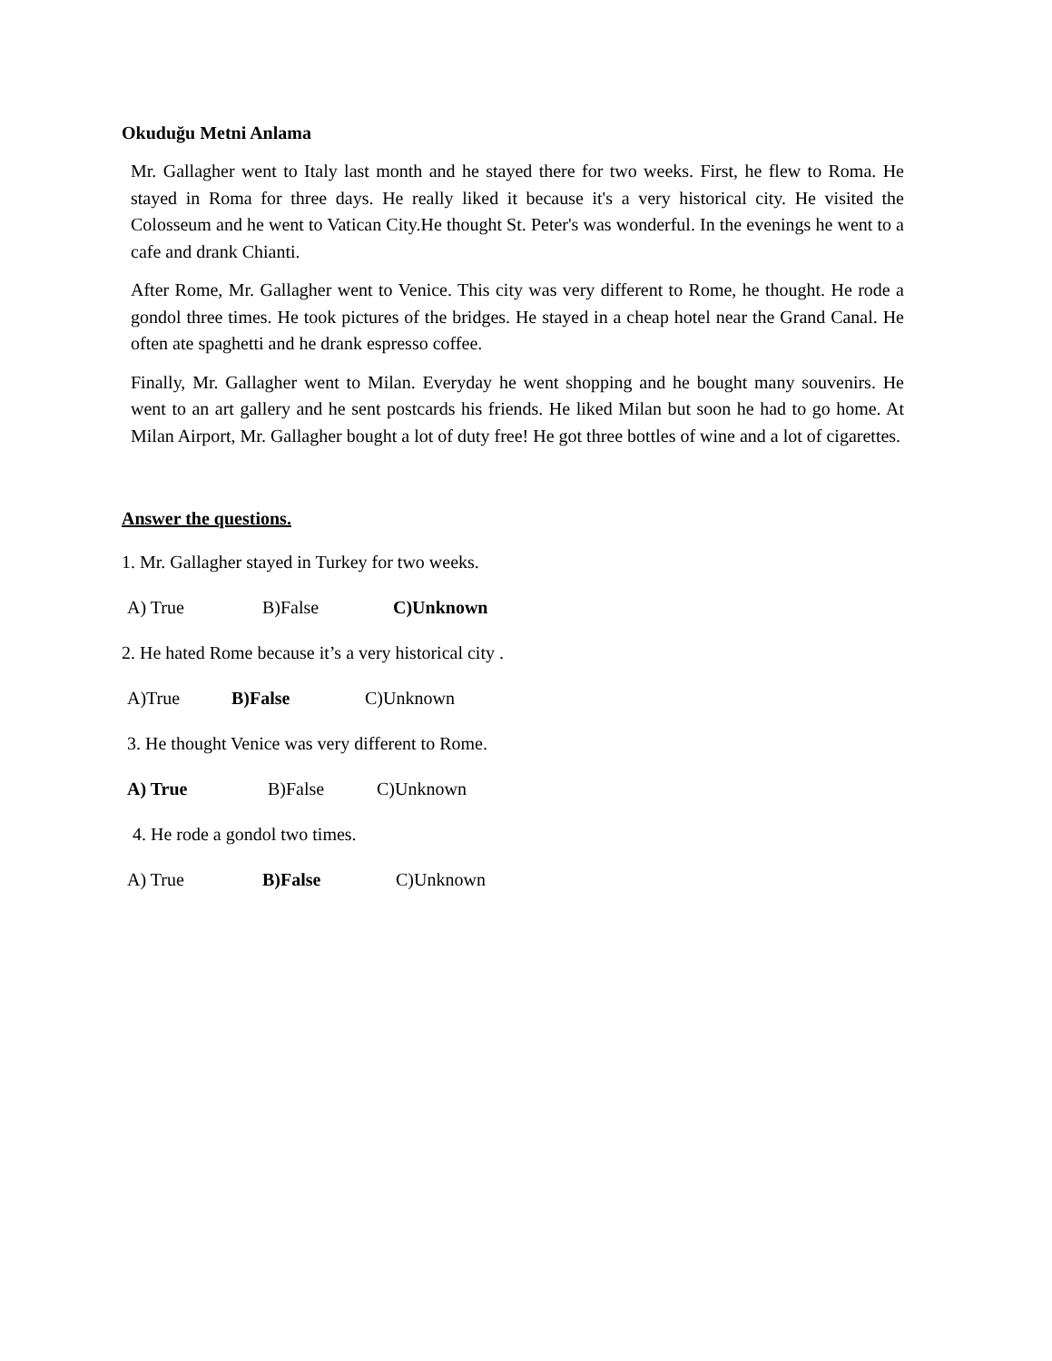Okuduğu Metni Anlama
Mr. Gallagher went to Italy last month and he stayed there for two weeks. First, he flew to Roma. He stayed in Roma for three days. He really liked it because it's a very historical city. He visited the Colosseum and he went to Vatican City.He thought St. Peter's was wonderful. In the evenings he went to a cafe and drank Chianti.
After Rome, Mr. Gallagher went to Venice. This city was very different to Rome, he thought. He rode a gondol three times. He took pictures of the bridges. He stayed in a cheap hotel near the Grand Canal. He often ate spaghetti and he drank espresso coffee.
Finally, Mr. Gallagher went to Milan. Everyday he went shopping and he bought many souvenirs. He went to an art gallery and he sent postcards his friends. He liked Milan but soon he had to go home. At Milan Airport, Mr. Gallagher bought a lot of duty free! He got three bottles of wine and a lot of cigarettes.
Answer the questions.
1. Mr. Gallagher stayed in Turkey for two weeks.
A) True B)False C)Unknown
2. He hated Rome because it’s a very historical city .
A)True B)False C)Unknown
3. He thought Venice was very different to Rome.
A) True B)False C)Unknown
4. He rode a gondol two times.
A) True B)False C)Unknown